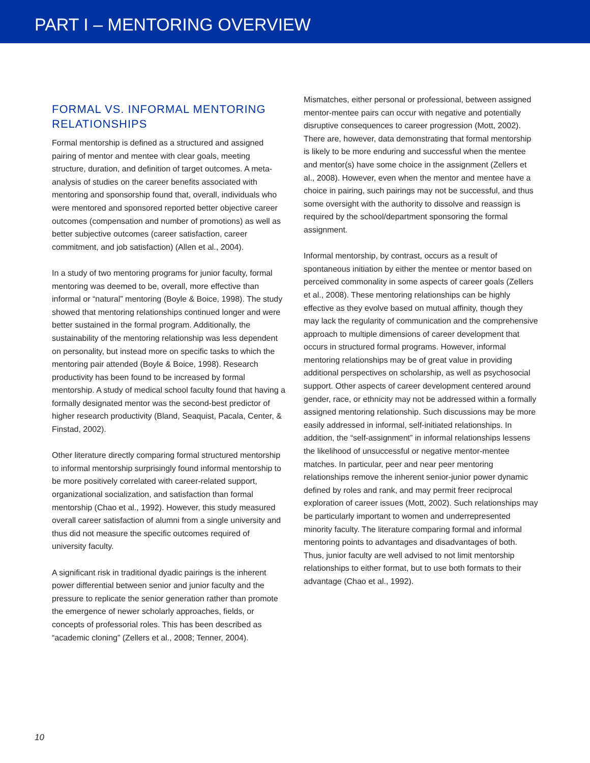PART I – MENTORING OVERVIEW
FORMAL VS. INFORMAL MENTORING RELATIONSHIPS
Formal mentorship is defined as a structured and assigned pairing of mentor and mentee with clear goals, meeting structure, duration, and definition of target outcomes. A meta-analysis of studies on the career benefits associated with mentoring and sponsorship found that, overall, individuals who were mentored and sponsored reported better objective career outcomes (compensation and number of promotions) as well as better subjective outcomes (career satisfaction, career commitment, and job satisfaction) (Allen et al., 2004).
In a study of two mentoring programs for junior faculty, formal mentoring was deemed to be, overall, more effective than informal or “natural” mentoring (Boyle & Boice, 1998). The study showed that mentoring relationships continued longer and were better sustained in the formal program. Additionally, the sustainability of the mentoring relationship was less dependent on personality, but instead more on specific tasks to which the mentoring pair attended (Boyle & Boice, 1998). Research productivity has been found to be increased by formal mentorship. A study of medical school faculty found that having a formally designated mentor was the second-best predictor of higher research productivity (Bland, Seaquist, Pacala, Center, & Finstad, 2002).
Other literature directly comparing formal structured mentorship to informal mentorship surprisingly found informal mentorship to be more positively correlated with career-related support, organizational socialization, and satisfaction than formal mentorship (Chao et al., 1992). However, this study measured overall career satisfaction of alumni from a single university and thus did not measure the specific outcomes required of university faculty.
A significant risk in traditional dyadic pairings is the inherent power differential between senior and junior faculty and the pressure to replicate the senior generation rather than promote the emergence of newer scholarly approaches, fields, or concepts of professorial roles. This has been described as “academic cloning” (Zellers et al., 2008; Tenner, 2004).
Mismatches, either personal or professional, between assigned mentor-mentee pairs can occur with negative and potentially disruptive consequences to career progression (Mott, 2002). There are, however, data demonstrating that formal mentorship is likely to be more enduring and successful when the mentee and mentor(s) have some choice in the assignment (Zellers et al., 2008). However, even when the mentor and mentee have a choice in pairing, such pairings may not be successful, and thus some oversight with the authority to dissolve and reassign is required by the school/department sponsoring the formal assignment.
Informal mentorship, by contrast, occurs as a result of spontaneous initiation by either the mentee or mentor based on perceived commonality in some aspects of career goals (Zellers et al., 2008). These mentoring relationships can be highly effective as they evolve based on mutual affinity, though they may lack the regularity of communication and the comprehensive approach to multiple dimensions of career development that occurs in structured formal programs. However, informal mentoring relationships may be of great value in providing additional perspectives on scholarship, as well as psychosocial support. Other aspects of career development centered around gender, race, or ethnicity may not be addressed within a formally assigned mentoring relationship. Such discussions may be more easily addressed in informal, self-initiated relationships. In addition, the “self-assignment” in informal relationships lessens the likelihood of unsuccessful or negative mentor-mentee matches. In particular, peer and near peer mentoring relationships remove the inherent senior-junior power dynamic defined by roles and rank, and may permit freer reciprocal exploration of career issues (Mott, 2002). Such relationships may be particularly important to women and underrepresented minority faculty. The literature comparing formal and informal mentoring points to advantages and disadvantages of both. Thus, junior faculty are well advised to not limit mentorship relationships to either format, but to use both formats to their advantage (Chao et al., 1992).
10